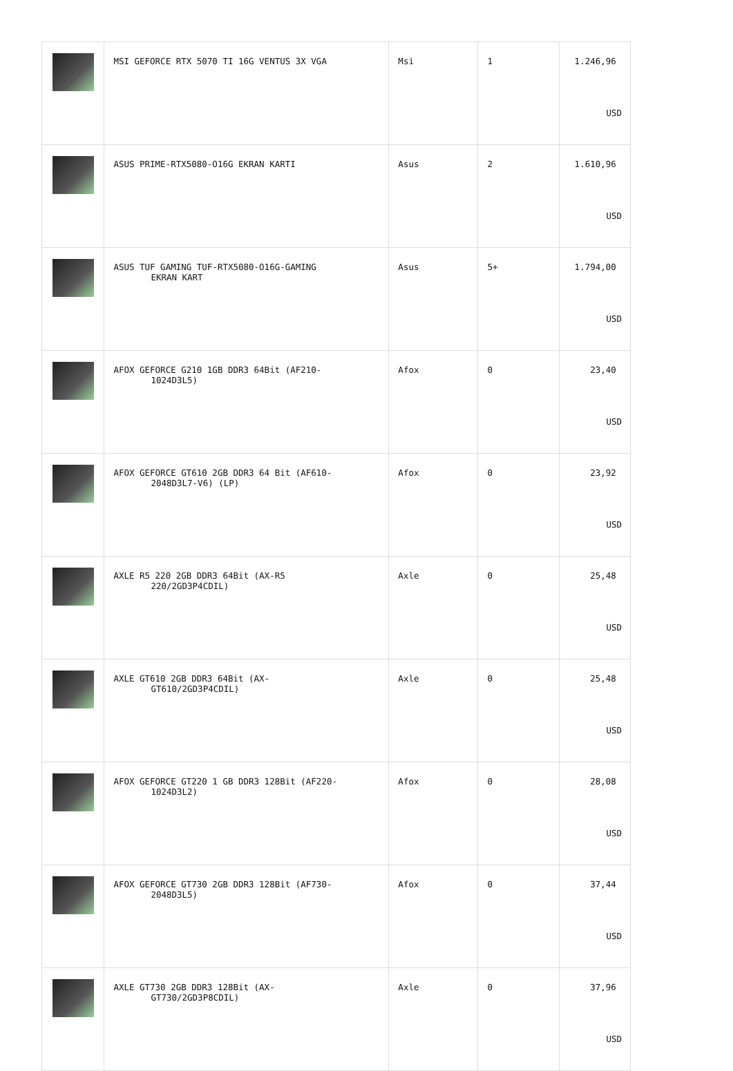| | MSI GEFORCE RTX 5070 TI 16G VENTUS 3X VGA | Msi | 1 | 1.246,96 USD |
| | ASUS PRIME-RTX5080-O16G EKRAN KARTI | Asus | 2 | 1.610,96 USD |
| | ASUS TUF GAMING TUF-RTX5080-O16G-GAMING EKRAN KART | Asus | 5+ | 1.794,00 USD |
| | AFOX GEFORCE G210 1GB DDR3 64Bit (AF210- 1024D3L5) | Afox | 0 | 23,40 USD |
| | AFOX GEFORCE GT610 2GB DDR3 64 Bit (AF610- 2048D3L7-V6) (LP) | Afox | 0 | 23,92 USD |
| | AXLE R5 220 2GB DDR3 64Bit (AX-R5 220/2GD3P4CDIL) | Axle | 0 | 25,48 USD |
| | AXLE GT610 2GB DDR3 64Bit (AX- GT610/2GD3P4CDIL) | Axle | 0 | 25,48 USD |
| | AFOX GEFORCE GT220 1 GB DDR3 128Bit (AF220- 1024D3L2) | Afox | 0 | 28,08 USD |
| | AFOX GEFORCE GT730 2GB DDR3 128Bit (AF730- 2048D3L5) | Afox | 0 | 37,44 USD |
| | AXLE GT730 2GB DDR3 128Bit (AX- GT730/2GD3P8CDIL) | Axle | 0 | 37,96 USD |